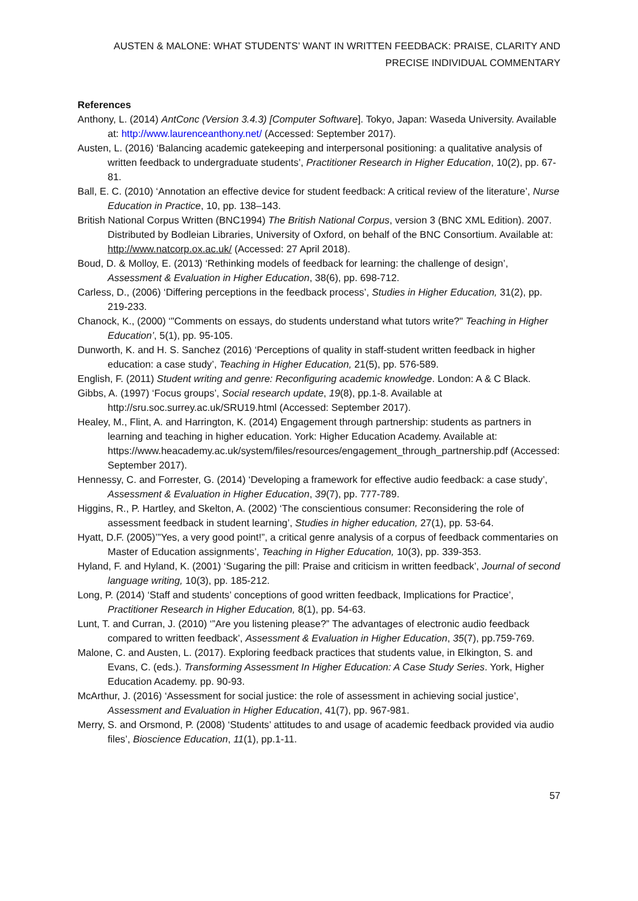AUSTEN & MALONE: WHAT STUDENTS’ WANT IN WRITTEN FEEDBACK: PRAISE, CLARITY AND PRECISE INDIVIDUAL COMMENTARY
References
Anthony, L. (2014) AntConc (Version 3.4.3) [Computer Software]. Tokyo, Japan: Waseda University. Available at: http://www.laurenceanthony.net/ (Accessed: September 2017).
Austen, L. (2016) ‘Balancing academic gatekeeping and interpersonal positioning: a qualitative analysis of written feedback to undergraduate students’, Practitioner Research in Higher Education, 10(2), pp. 67-81.
Ball, E. C. (2010) ‘Annotation an effective device for student feedback: A critical review of the literature’, Nurse Education in Practice, 10, pp. 138–143.
British National Corpus Written (BNC1994) The British National Corpus, version 3 (BNC XML Edition). 2007. Distributed by Bodleian Libraries, University of Oxford, on behalf of the BNC Consortium. Available at: http://www.natcorp.ox.ac.uk/ (Accessed: 27 April 2018).
Boud, D. & Molloy, E. (2013) ‘Rethinking models of feedback for learning: the challenge of design’, Assessment & Evaluation in Higher Education, 38(6), pp. 698-712.
Carless, D., (2006) ‘Differing perceptions in the feedback process’, Studies in Higher Education, 31(2), pp. 219-233.
Chanock, K., (2000) ‘"Comments on essays, do students understand what tutors write?" Teaching in Higher Education’, 5(1), pp. 95-105.
Dunworth, K. and H. S. Sanchez (2016) ‘Perceptions of quality in staff-student written feedback in higher education: a case study’, Teaching in Higher Education, 21(5), pp. 576-589.
English, F. (2011) Student writing and genre: Reconfiguring academic knowledge. London: A & C Black.
Gibbs, A. (1997) ‘Focus groups’, Social research update, 19(8), pp.1-8. Available at http://sru.soc.surrey.ac.uk/SRU19.html (Accessed: September 2017).
Healey, M., Flint, A. and Harrington, K. (2014) Engagement through partnership: students as partners in learning and teaching in higher education. York: Higher Education Academy. Available at: https://www.heacademy.ac.uk/system/files/resources/engagement_through_partnership.pdf (Accessed: September 2017).
Hennessy, C. and Forrester, G. (2014) ‘Developing a framework for effective audio feedback: a case study’, Assessment & Evaluation in Higher Education, 39(7), pp. 777-789.
Higgins, R., P. Hartley, and Skelton, A. (2002) ‘The conscientious consumer: Reconsidering the role of assessment feedback in student learning’, Studies in higher education, 27(1), pp. 53-64.
Hyatt, D.F. (2005)’”Yes, a very good point!”, a critical genre analysis of a corpus of feedback commentaries on Master of Education assignments’, Teaching in Higher Education, 10(3), pp. 339-353.
Hyland, F. and Hyland, K. (2001) ‘Sugaring the pill: Praise and criticism in written feedback’, Journal of second language writing, 10(3), pp. 185-212.
Long, P. (2014) ‘Staff and students’ conceptions of good written feedback, Implications for Practice’, Practitioner Research in Higher Education, 8(1), pp. 54-63.
Lunt, T. and Curran, J. (2010) ‘”Are you listening please?” The advantages of electronic audio feedback compared to written feedback’, Assessment & Evaluation in Higher Education, 35(7), pp.759-769.
Malone, C. and Austen, L. (2017). Exploring feedback practices that students value, in Elkington, S. and Evans, C. (eds.). Transforming Assessment In Higher Education: A Case Study Series. York, Higher Education Academy. pp. 90-93.
McArthur, J. (2016) ‘Assessment for social justice: the role of assessment in achieving social justice’, Assessment and Evaluation in Higher Education, 41(7), pp. 967-981.
Merry, S. and Orsmond, P. (2008) ‘Students’ attitudes to and usage of academic feedback provided via audio files’, Bioscience Education, 11(1), pp.1-11.
57